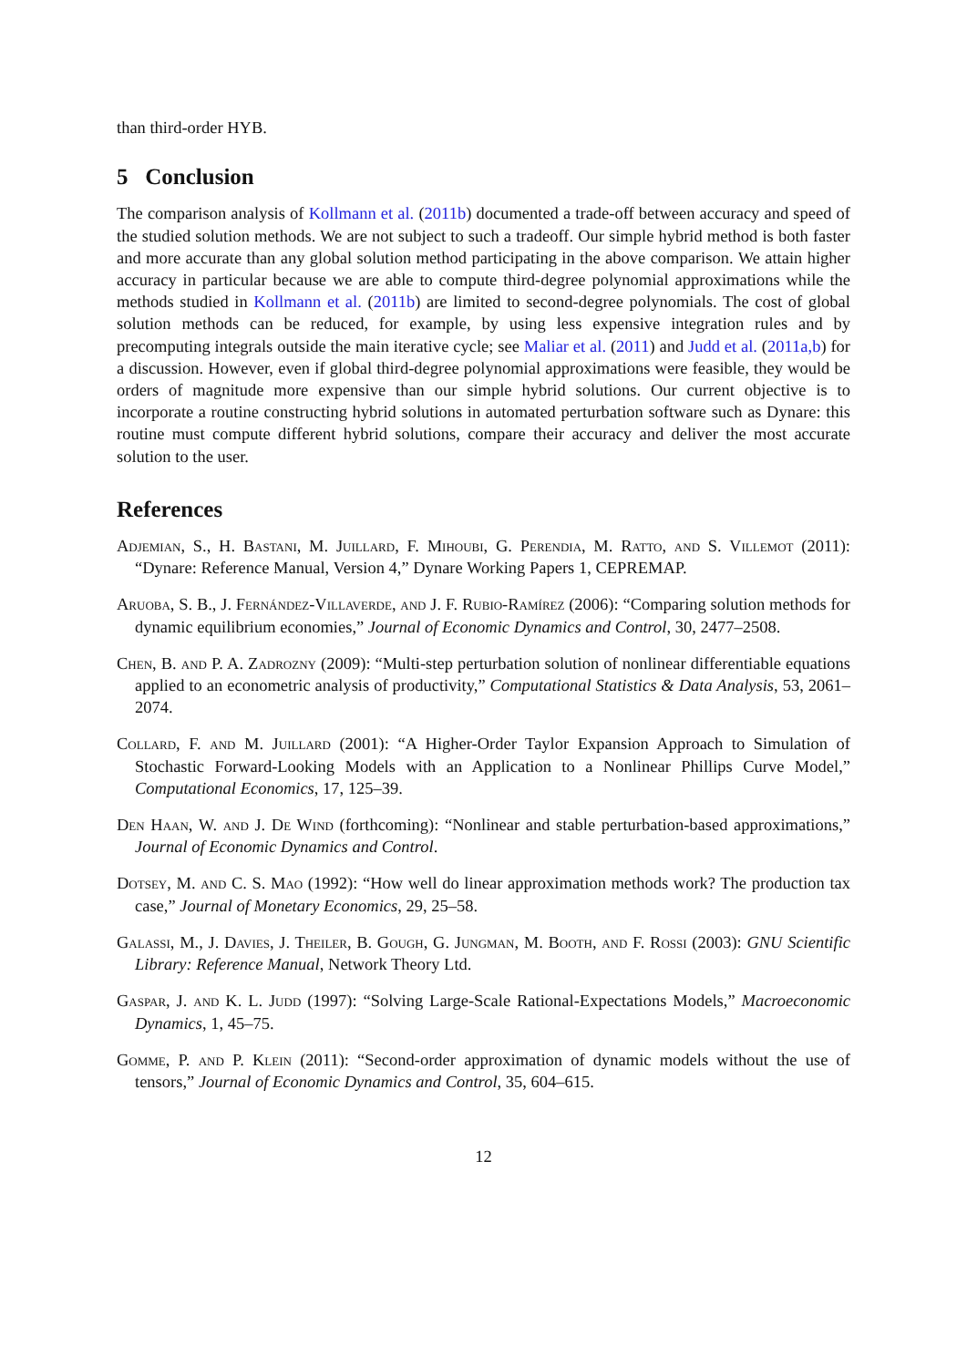than third-order HYB.
5 Conclusion
The comparison analysis of Kollmann et al. (2011b) documented a trade-off between accuracy and speed of the studied solution methods. We are not subject to such a tradeoff. Our simple hybrid method is both faster and more accurate than any global solution method participating in the above comparison. We attain higher accuracy in particular because we are able to compute third-degree polynomial approximations while the methods studied in Kollmann et al. (2011b) are limited to second-degree polynomials. The cost of global solution methods can be reduced, for example, by using less expensive integration rules and by precomputing integrals outside the main iterative cycle; see Maliar et al. (2011) and Judd et al. (2011a,b) for a discussion. However, even if global third-degree polynomial approximations were feasible, they would be orders of magnitude more expensive than our simple hybrid solutions. Our current objective is to incorporate a routine constructing hybrid solutions in automated perturbation software such as Dynare: this routine must compute different hybrid solutions, compare their accuracy and deliver the most accurate solution to the user.
References
Adjemian, S., H. Bastani, M. Juillard, F. Mihoubi, G. Perendia, M. Ratto, and S. Villemot (2011): “Dynare: Reference Manual, Version 4,” Dynare Working Papers 1, CEPREMAP.
Aruoba, S. B., J. Fernández-Villaverde, and J. F. Rubio-Ramírez (2006): “Comparing solution methods for dynamic equilibrium economies,” Journal of Economic Dynamics and Control, 30, 2477–2508.
Chen, B. and P. A. Zadrozny (2009): “Multi-step perturbation solution of nonlinear differentiable equations applied to an econometric analysis of productivity,” Computational Statistics & Data Analysis, 53, 2061–2074.
Collard, F. and M. Juillard (2001): “A Higher-Order Taylor Expansion Approach to Simulation of Stochastic Forward-Looking Models with an Application to a Nonlinear Phillips Curve Model,” Computational Economics, 17, 125–39.
Den Haan, W. and J. De Wind (forthcoming): “Nonlinear and stable perturbation-based approximations,” Journal of Economic Dynamics and Control.
Dotsey, M. and C. S. Mao (1992): “How well do linear approximation methods work? The production tax case,” Journal of Monetary Economics, 29, 25–58.
Galassi, M., J. Davies, J. Theiler, B. Gough, G. Jungman, M. Booth, and F. Rossi (2003): GNU Scientific Library: Reference Manual, Network Theory Ltd.
Gaspar, J. and K. L. Judd (1997): “Solving Large-Scale Rational-Expectations Models,” Macroeconomic Dynamics, 1, 45–75.
Gomme, P. and P. Klein (2011): “Second-order approximation of dynamic models without the use of tensors,” Journal of Economic Dynamics and Control, 35, 604–615.
12